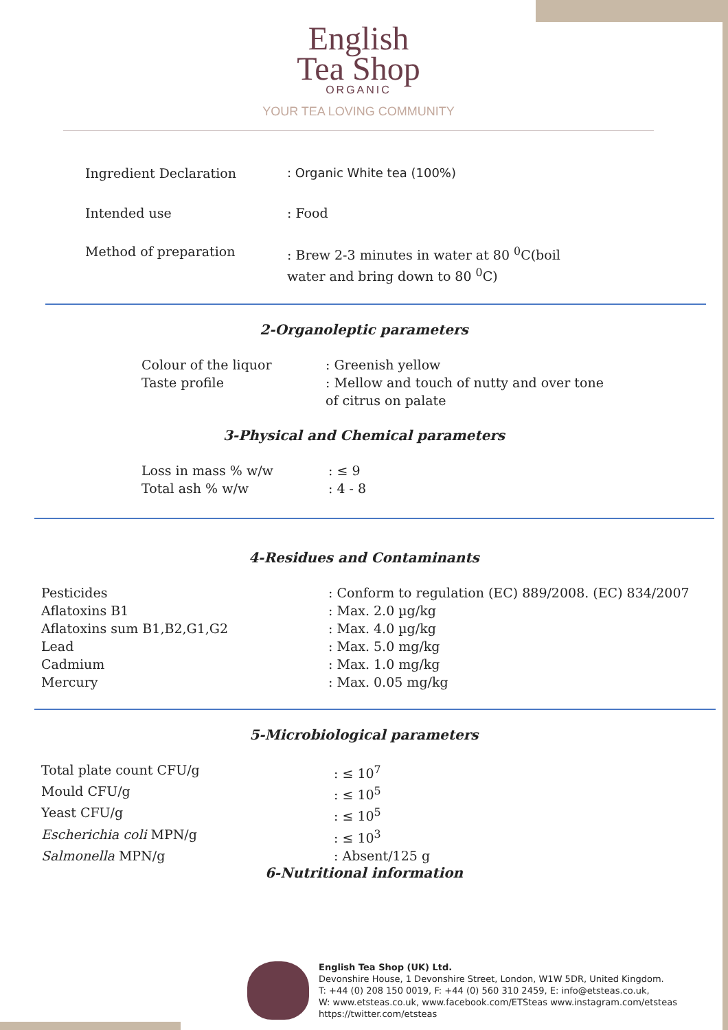English
Tea Shop
ORGANIC
YOUR TEA LOVING COMMUNITY
| Ingredient Declaration | : Organic White tea (100%) |
| Intended use | : Food |
| Method of preparation | : Brew 2-3 minutes in water at 80 <sup>0</sup>C(boil water and bring down to 80 <sup>0</sup>C) |
2-Organoleptic parameters
| Colour of the liquor | : Greenish yellow |
| Taste profile | : Mellow and touch of nutty and over tone of citrus on palate |
3-Physical and Chemical parameters
| Loss in mass % w/w | : ≤ 9 |
| Total ash % w/w | : 4 - 8 |
4-Residues and Contaminants
| Pesticides | : Conform to regulation (EC) 889/2008. (EC) 834/2007 |
| Aflatoxins B1 | : Max. 2.0 µg/kg |
| Aflatoxins sum B1,B2,G1,G2 | : Max. 4.0 µg/kg |
| Lead | : Max. 5.0 mg/kg |
| Cadmium | : Max. 1.0 mg/kg |
| Mercury | : Max. 0.05 mg/kg |
5-Microbiological parameters
| Total plate count CFU/g | : ≤ 10<sup>7</sup> |
| Mould CFU/g | : ≤ 10<sup>5</sup> |
| Yeast CFU/g | : ≤ 10<sup>5</sup> |
| Escherichia coli MPN/g | : ≤ 10<sup>3</sup> |
| Salmonella MPN/g | : Absent/125 g |
6-Nutritional information
English Tea Shop (UK) Ltd.
Devonshire House, 1 Devonshire Street, London, W1W 5DR, United Kingdom.
T: +44 (0) 208 150 0019, F: +44 (0) 560 310 2459, E: info@etsteas.co.uk,
W: www.etsteas.co.uk, www.facebook.com/ETSteas www.instagram.com/etsteas
https://twitter.com/etsteas